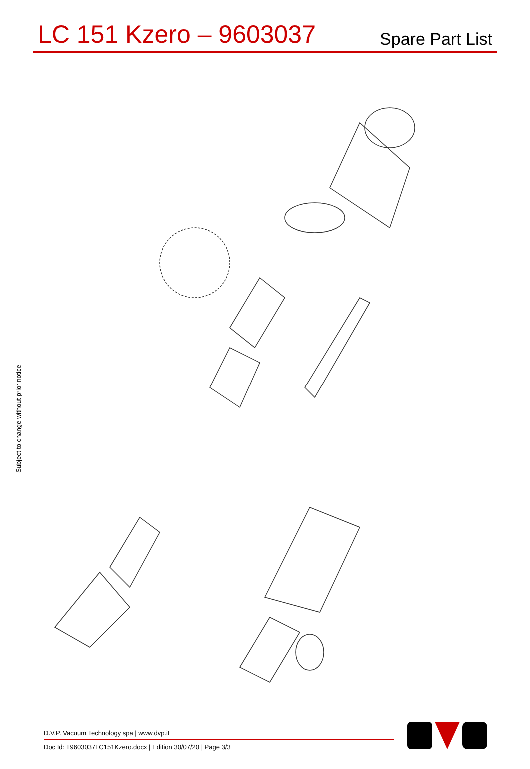LC 151 Kzero – 9603037
Spare Part List
Subject to change without prior notice
D.V.P. Vacuum Technology spa | www.dvp.it
Doc Id: T9603037LC151Kzero.docx | Edition 30/07/20 | Page 3/3